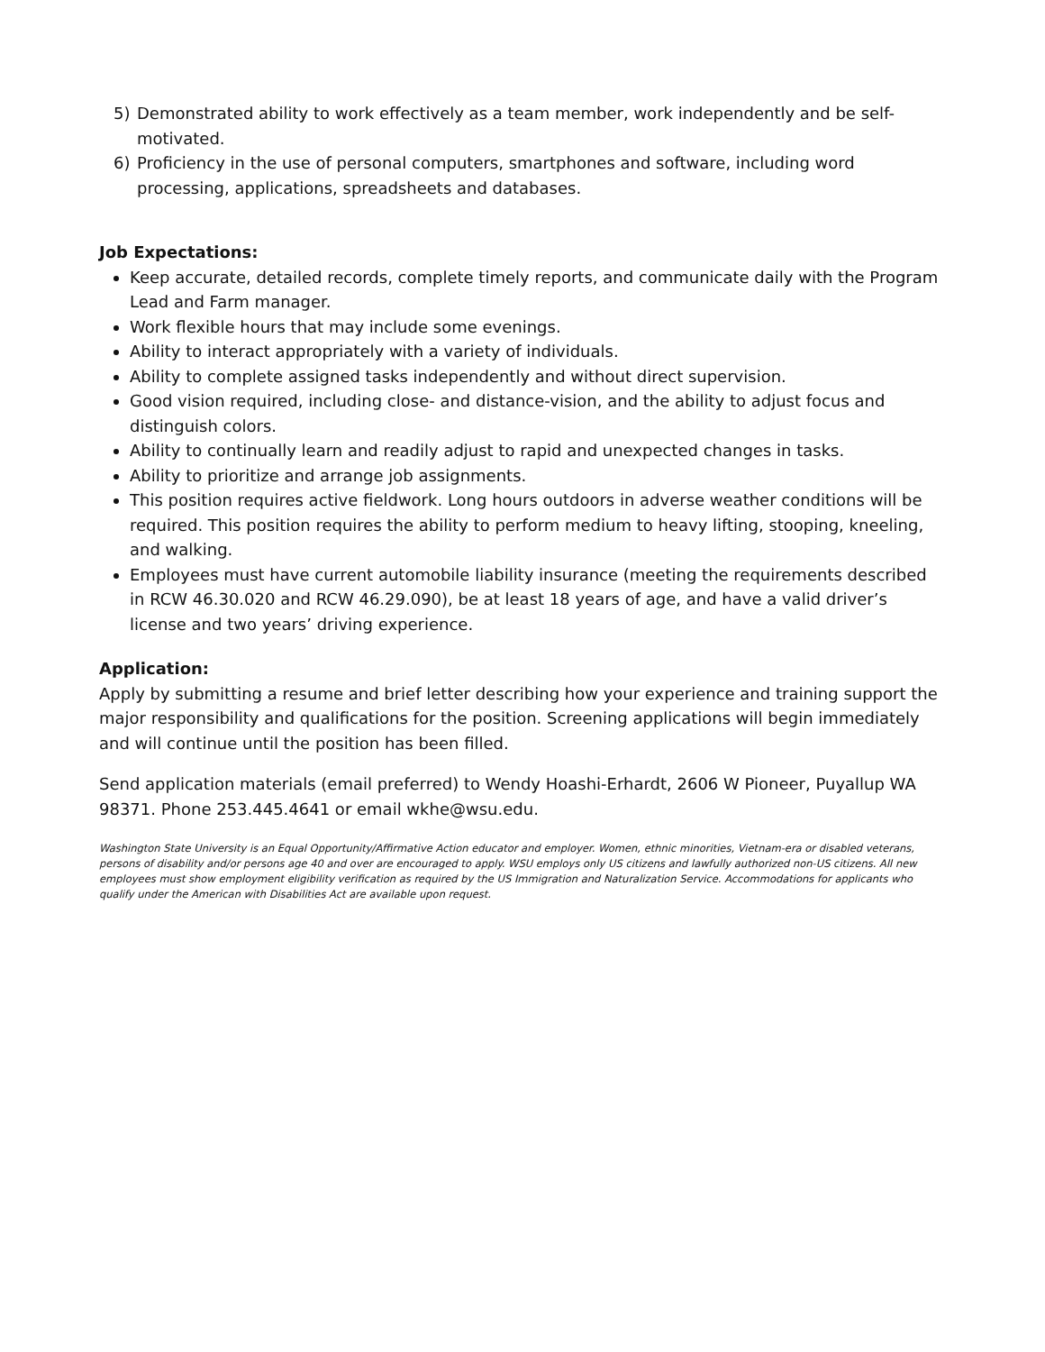5) Demonstrated ability to work effectively as a team member, work independently and be self-motivated.
6) Proficiency in the use of personal computers, smartphones and software, including word processing, applications, spreadsheets and databases.
Job Expectations:
Keep accurate, detailed records, complete timely reports, and communicate daily with the Program Lead and Farm manager.
Work flexible hours that may include some evenings.
Ability to interact appropriately with a variety of individuals.
Ability to complete assigned tasks independently and without direct supervision.
Good vision required, including close- and distance-vision, and the ability to adjust focus and distinguish colors.
Ability to continually learn and readily adjust to rapid and unexpected changes in tasks.
Ability to prioritize and arrange job assignments.
This position requires active fieldwork. Long hours outdoors in adverse weather conditions will be required. This position requires the ability to perform medium to heavy lifting, stooping, kneeling, and walking.
Employees must have current automobile liability insurance (meeting the requirements described in RCW 46.30.020 and RCW 46.29.090), be at least 18 years of age, and have a valid driver’s license and two years’ driving experience.
Application:
Apply by submitting a resume and brief letter describing how your experience and training support the major responsibility and qualifications for the position. Screening applications will begin immediately and will continue until the position has been filled.
Send application materials (email preferred) to Wendy Hoashi-Erhardt, 2606 W Pioneer, Puyallup WA 98371. Phone 253.445.4641 or email wkhe@wsu.edu.
Washington State University is an Equal Opportunity/Affirmative Action educator and employer. Women, ethnic minorities, Vietnam-era or disabled veterans, persons of disability and/or persons age 40 and over are encouraged to apply. WSU employs only US citizens and lawfully authorized non-US citizens. All new employees must show employment eligibility verification as required by the US Immigration and Naturalization Service. Accommodations for applicants who qualify under the American with Disabilities Act are available upon request.